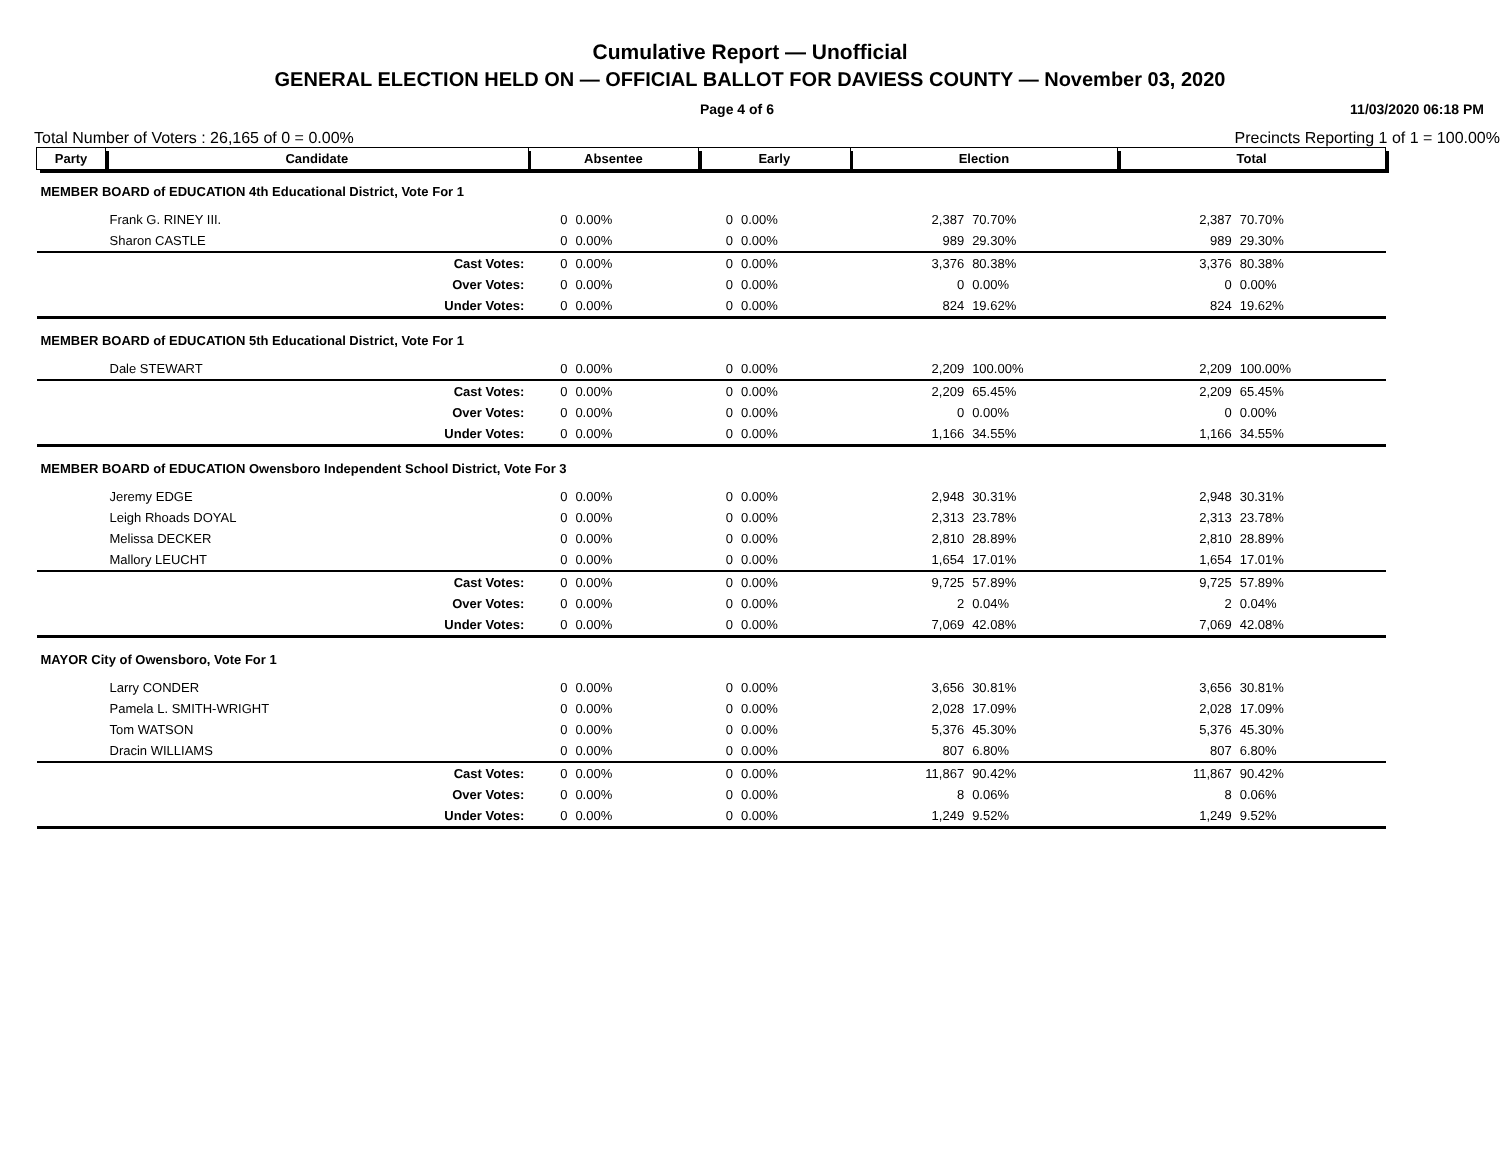Cumulative Report — Unofficial
GENERAL ELECTION HELD ON — OFFICIAL BALLOT FOR DAVIESS COUNTY — November 03, 2020
Page 4 of 6 11/03/2020 06:18 PM
Total Number of Voters : 26,165 of 0 = 0.00% Precincts Reporting 1 of 1 = 100.00%
| Party | Candidate | | Absentee | | Early | | Election | | Total | |
| --- | --- | --- | --- | --- | --- | --- | --- | --- | --- | --- |
| MEMBER BOARD of EDUCATION 4th Educational District, Vote For 1 | | | | | | | | | | |
| | Frank G. RINEY III. | | 0 | 0.00% | 0 | 0.00% | 2,387 | 70.70% | 2,387 | 70.70% |
| | Sharon CASTLE | | 0 | 0.00% | 0 | 0.00% | 989 | 29.30% | 989 | 29.30% |
| | | Cast Votes: | 0 | 0.00% | 0 | 0.00% | 3,376 | 80.38% | 3,376 | 80.38% |
| | | Over Votes: | 0 | 0.00% | 0 | 0.00% | 0 | 0.00% | 0 | 0.00% |
| | | Under Votes: | 0 | 0.00% | 0 | 0.00% | 824 | 19.62% | 824 | 19.62% |
| MEMBER BOARD of EDUCATION 5th Educational District, Vote For 1 | | | | | | | | | | |
| | Dale STEWART | | 0 | 0.00% | 0 | 0.00% | 2,209 | 100.00% | 2,209 | 100.00% |
| | | Cast Votes: | 0 | 0.00% | 0 | 0.00% | 2,209 | 65.45% | 2,209 | 65.45% |
| | | Over Votes: | 0 | 0.00% | 0 | 0.00% | 0 | 0.00% | 0 | 0.00% |
| | | Under Votes: | 0 | 0.00% | 0 | 0.00% | 1,166 | 34.55% | 1,166 | 34.55% |
| MEMBER BOARD of EDUCATION Owensboro Independent School District, Vote For 3 | | | | | | | | | | |
| | Jeremy EDGE | | 0 | 0.00% | 0 | 0.00% | 2,948 | 30.31% | 2,948 | 30.31% |
| | Leigh Rhoads DOYAL | | 0 | 0.00% | 0 | 0.00% | 2,313 | 23.78% | 2,313 | 23.78% |
| | Melissa DECKER | | 0 | 0.00% | 0 | 0.00% | 2,810 | 28.89% | 2,810 | 28.89% |
| | Mallory LEUCHT | | 0 | 0.00% | 0 | 0.00% | 1,654 | 17.01% | 1,654 | 17.01% |
| | | Cast Votes: | 0 | 0.00% | 0 | 0.00% | 9,725 | 57.89% | 9,725 | 57.89% |
| | | Over Votes: | 0 | 0.00% | 0 | 0.00% | 2 | 0.04% | 2 | 0.04% |
| | | Under Votes: | 0 | 0.00% | 0 | 0.00% | 7,069 | 42.08% | 7,069 | 42.08% |
| MAYOR City of Owensboro, Vote For 1 | | | | | | | | | | |
| | Larry CONDER | | 0 | 0.00% | 0 | 0.00% | 3,656 | 30.81% | 3,656 | 30.81% |
| | Pamela L. SMITH-WRIGHT | | 0 | 0.00% | 0 | 0.00% | 2,028 | 17.09% | 2,028 | 17.09% |
| | Tom WATSON | | 0 | 0.00% | 0 | 0.00% | 5,376 | 45.30% | 5,376 | 45.30% |
| | Dracin WILLIAMS | | 0 | 0.00% | 0 | 0.00% | 807 | 6.80% | 807 | 6.80% |
| | | Cast Votes: | 0 | 0.00% | 0 | 0.00% | 11,867 | 90.42% | 11,867 | 90.42% |
| | | Over Votes: | 0 | 0.00% | 0 | 0.00% | 8 | 0.06% | 8 | 0.06% |
| | | Under Votes: | 0 | 0.00% | 0 | 0.00% | 1,249 | 9.52% | 1,249 | 9.52% |